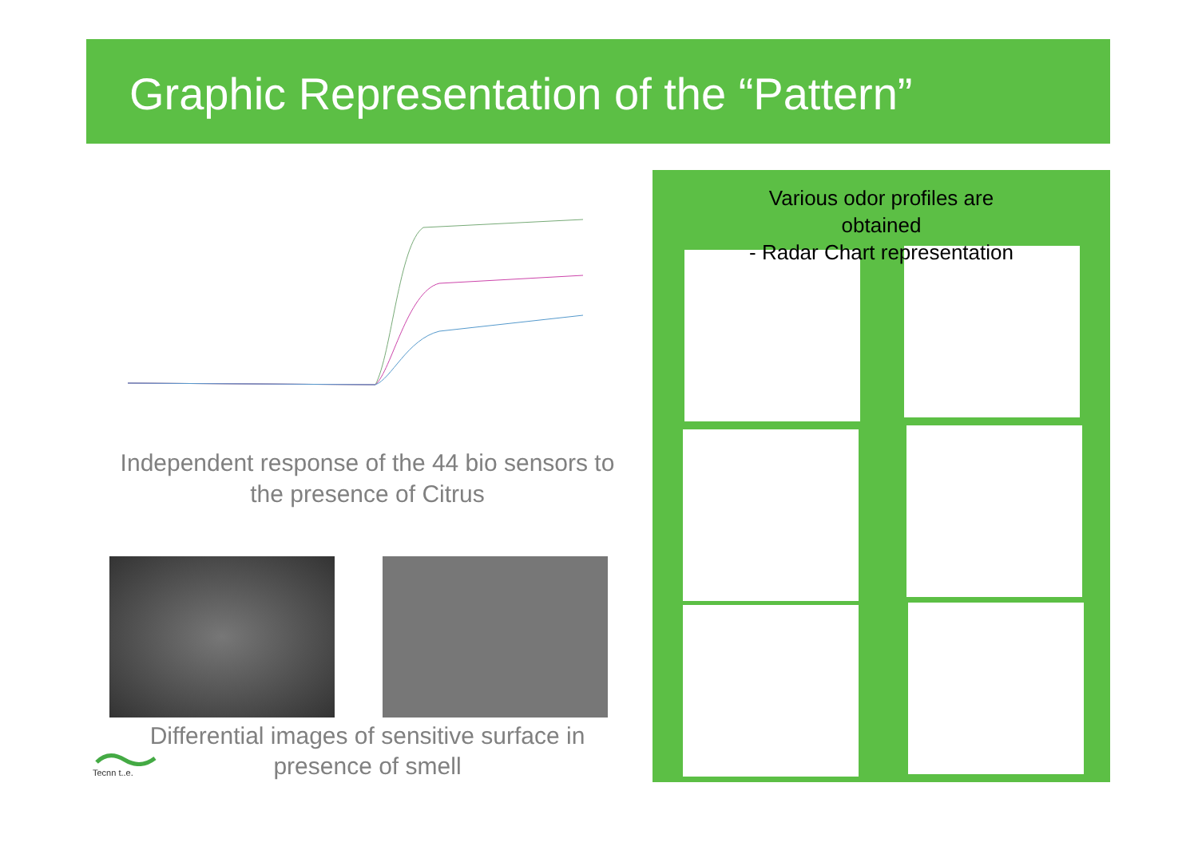Graphic Representation of the “Pattern”
Independent response of the 44 bio sensors to the presence of Citrus
Differential images of sensitive surface in presence of smell
Tecnn t..e.
Various odor profiles are
obtained
- Radar Chart representation